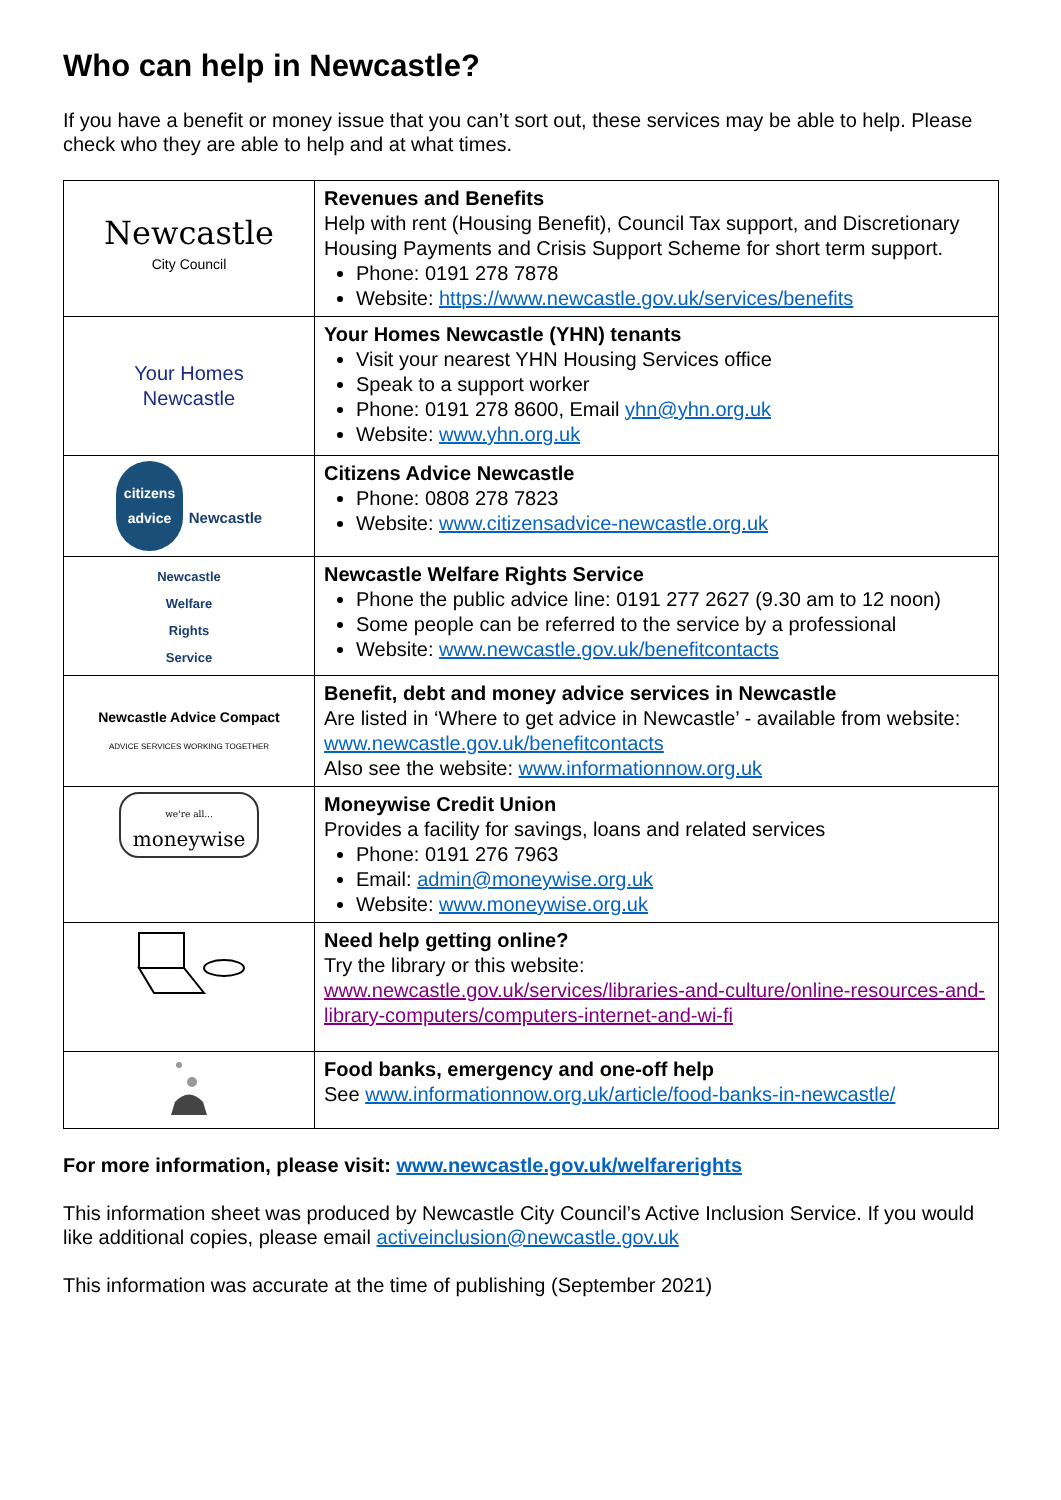Who can help in Newcastle?
If you have a benefit or money issue that you can’t sort out, these services may be able to help. Please check who they are able to help and at what times.
| Newcastle City Council | Revenues and Benefits Help with rent (Housing Benefit), Council Tax support, and Discretionary Housing Payments and Crisis Support Scheme for short term support. Phone: 0191 278 7878 Website: https://www.newcastle.gov.uk/services/benefits |
| Your Homes Newcastle | Your Homes Newcastle (YHN) tenants Visit your nearest YHN Housing Services office Speak to a support worker Phone: 0191 278 8600, Email yhn@yhn.org.uk Website: www.yhn.org.uk |
| citizens advice Newcastle | Citizens Advice Newcastle Phone: 0808 278 7823 Website: www.citizensadvice-newcastle.org.uk |
| Newcastle Welfare Rights Service | Newcastle Welfare Rights Service Phone the public advice line: 0191 277 2627 (9.30 am to 12 noon) Some people can be referred to the service by a professional Website: www.newcastle.gov.uk/benefitcontacts |
| Newcastle Advice Compact ADVICE SERVICES WORKING TOGETHER | Benefit, debt and money advice services in Newcastle Are listed in ‘Where to get advice in Newcastle’ - available from website: www.newcastle.gov.uk/benefitcontacts Also see the website: www.informationnow.org.uk |
| we're all... moneywise | Moneywise Credit Union Provides a facility for savings, loans and related services Phone: 0191 276 7963 Email: admin@moneywise.org.uk Website: www.moneywise.org.uk |
| | Need help getting online? Try the library or this website: www.newcastle.gov.uk/services/libraries-and-culture/online-resources-and-library-computers/computers-internet-and-wi-fi |
| | Food banks, emergency and one-off help See www.informationnow.org.uk/article/food-banks-in-newcastle/ |
For more information, please visit: www.newcastle.gov.uk/welfarerights
This information sheet was produced by Newcastle City Council’s Active Inclusion Service. If you would like additional copies, please email activeinclusion@newcastle.gov.uk
This information was accurate at the time of publishing (September 2021)